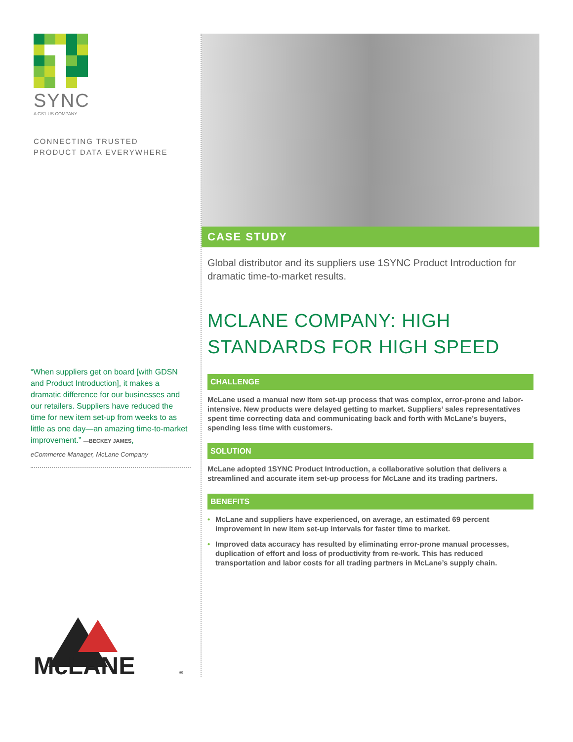SYNC
A GS1 US COMPANY
CONNECTING TRUSTED
PRODUCT DATA EVERYWHERE
“When suppliers get on board [with GDSN and Product Introduction], it makes a dramatic difference for our businesses and our retailers. Suppliers have reduced the time for new item set-up from weeks to as little as one day—an amazing time-to-market improvement.” —BECKEY JAMES,
eCommerce Manager, McLane Company
McLANE
®
CASE STUDY
Global distributor and its suppliers use 1SYNC Product Introduction for dramatic time-to-market results.
MCLANE COMPANY: HIGH STANDARDS FOR HIGH SPEED
CHALLENGE
McLane used a manual new item set-up process that was complex, error-prone and labor-intensive. New products were delayed getting to market. Suppliers’ sales representatives spent time correcting data and communicating back and forth with McLane’s buyers, spending less time with customers.
SOLUTION
McLane adopted 1SYNC Product Introduction, a collaborative solution that delivers a streamlined and accurate item set-up process for McLane and its trading partners.
BENEFITS
• McLane and suppliers have experienced, on average, an estimated 69 percent improvement in new item set-up intervals for faster time to market.
• Improved data accuracy has resulted by eliminating error-prone manual processes, duplication of effort and loss of productivity from re-work. This has reduced transportation and labor costs for all trading partners in McLane’s supply chain.